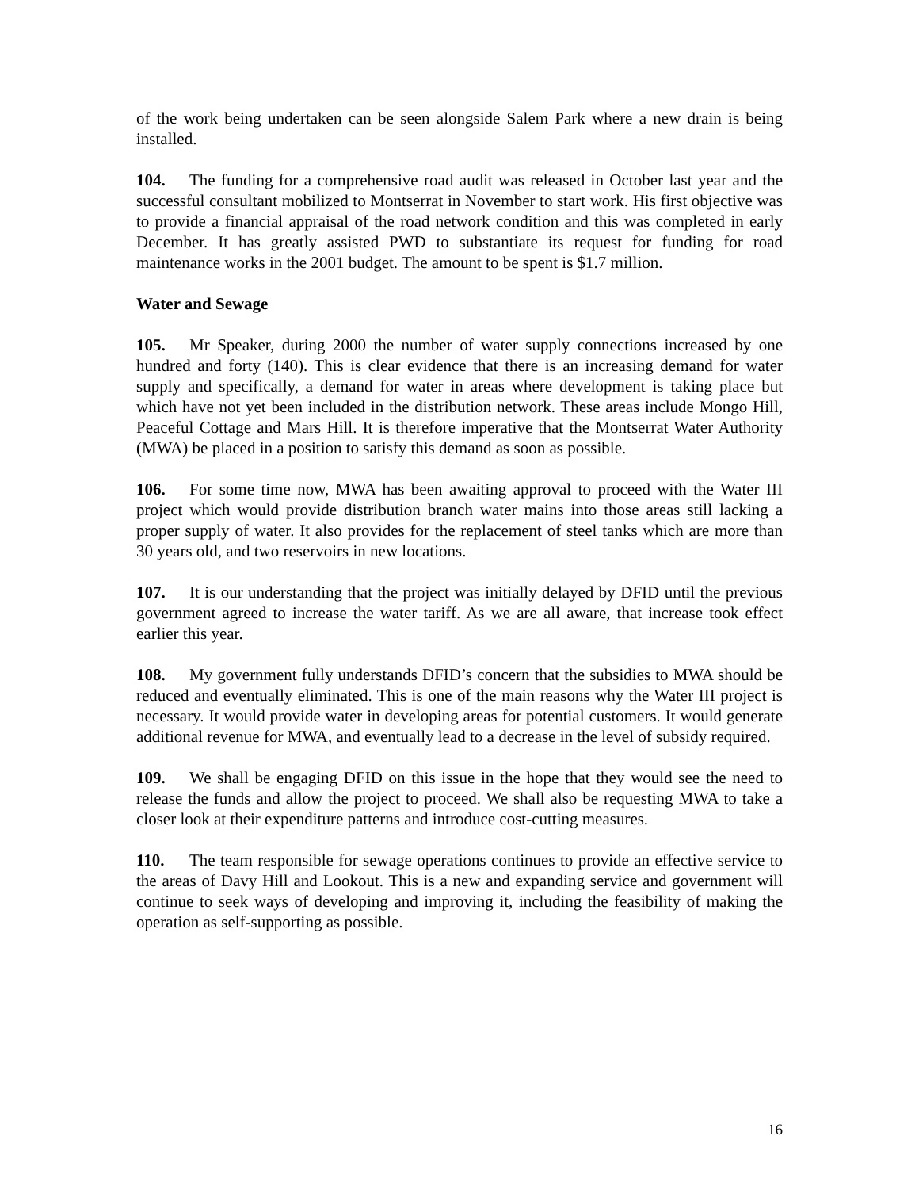of the work being undertaken can be seen alongside Salem Park where a new drain is being installed.
104. The funding for a comprehensive road audit was released in October last year and the successful consultant mobilized to Montserrat in November to start work. His first objective was to provide a financial appraisal of the road network condition and this was completed in early December. It has greatly assisted PWD to substantiate its request for funding for road maintenance works in the 2001 budget. The amount to be spent is $1.7 million.
Water and Sewage
105. Mr Speaker, during 2000 the number of water supply connections increased by one hundred and forty (140). This is clear evidence that there is an increasing demand for water supply and specifically, a demand for water in areas where development is taking place but which have not yet been included in the distribution network. These areas include Mongo Hill, Peaceful Cottage and Mars Hill. It is therefore imperative that the Montserrat Water Authority (MWA) be placed in a position to satisfy this demand as soon as possible.
106. For some time now, MWA has been awaiting approval to proceed with the Water III project which would provide distribution branch water mains into those areas still lacking a proper supply of water. It also provides for the replacement of steel tanks which are more than 30 years old, and two reservoirs in new locations.
107. It is our understanding that the project was initially delayed by DFID until the previous government agreed to increase the water tariff. As we are all aware, that increase took effect earlier this year.
108. My government fully understands DFID’s concern that the subsidies to MWA should be reduced and eventually eliminated. This is one of the main reasons why the Water III project is necessary. It would provide water in developing areas for potential customers. It would generate additional revenue for MWA, and eventually lead to a decrease in the level of subsidy required.
109. We shall be engaging DFID on this issue in the hope that they would see the need to release the funds and allow the project to proceed. We shall also be requesting MWA to take a closer look at their expenditure patterns and introduce cost-cutting measures.
110. The team responsible for sewage operations continues to provide an effective service to the areas of Davy Hill and Lookout. This is a new and expanding service and government will continue to seek ways of developing and improving it, including the feasibility of making the operation as self-supporting as possible.
16